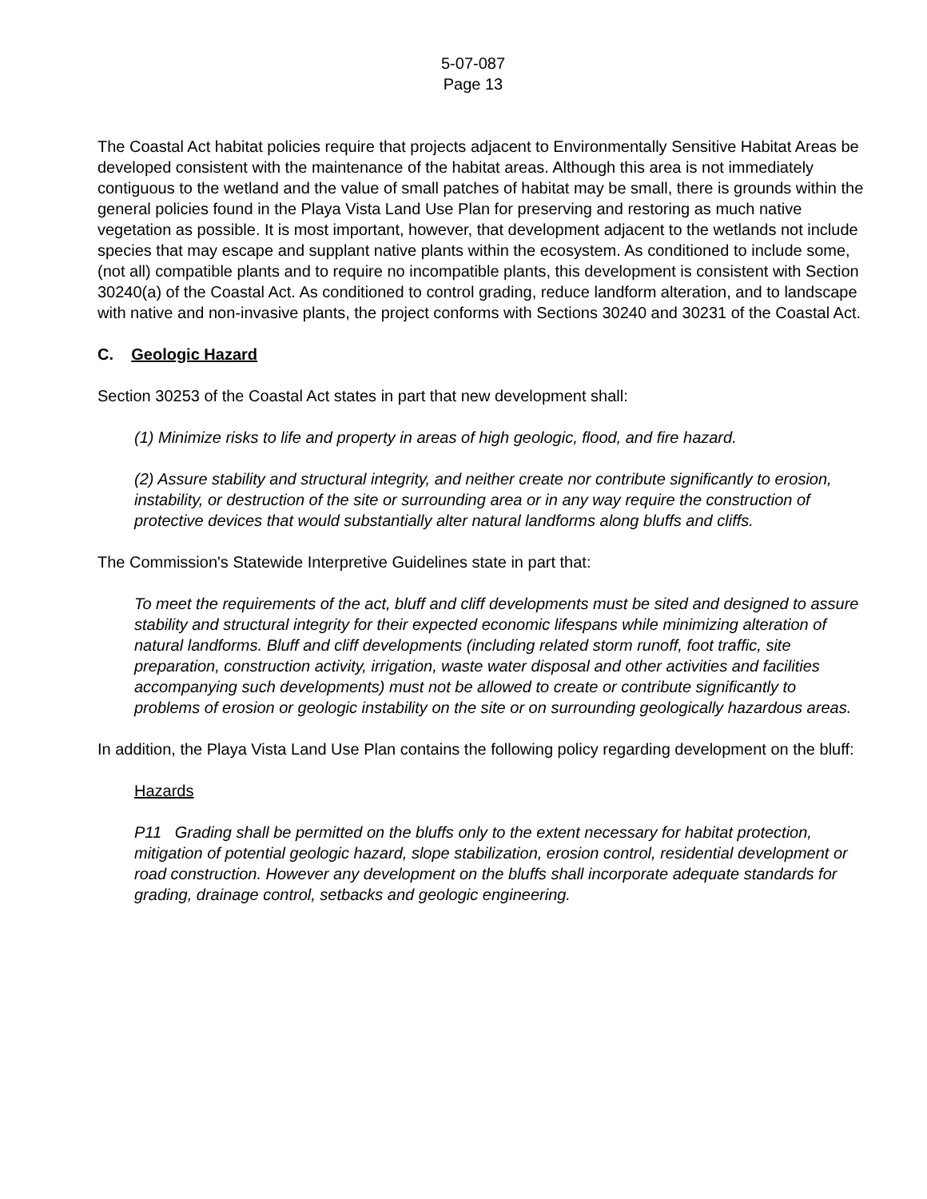5-07-087
Page 13
The Coastal Act habitat policies require that projects adjacent to Environmentally Sensitive Habitat Areas be developed consistent with the maintenance of the habitat areas. Although this area is not immediately contiguous to the wetland and the value of small patches of habitat may be small, there is grounds within the general policies found in the Playa Vista Land Use Plan for preserving and restoring as much native vegetation as possible. It is most important, however, that development adjacent to the wetlands not include species that may escape and supplant native plants within the ecosystem. As conditioned to include some, (not all) compatible plants and to require no incompatible plants, this development is consistent with Section 30240(a) of the Coastal Act. As conditioned to control grading, reduce landform alteration, and to landscape with native and non-invasive plants, the project conforms with Sections 30240 and 30231 of the Coastal Act.
C. Geologic Hazard
Section 30253 of the Coastal Act states in part that new development shall:
(1) Minimize risks to life and property in areas of high geologic, flood, and fire hazard.
(2) Assure stability and structural integrity, and neither create nor contribute significantly to erosion, instability, or destruction of the site or surrounding area or in any way require the construction of protective devices that would substantially alter natural landforms along bluffs and cliffs.
The Commission's Statewide Interpretive Guidelines state in part that:
To meet the requirements of the act, bluff and cliff developments must be sited and designed to assure stability and structural integrity for their expected economic lifespans while minimizing alteration of natural landforms. Bluff and cliff developments (including related storm runoff, foot traffic, site preparation, construction activity, irrigation, waste water disposal and other activities and facilities accompanying such developments) must not be allowed to create or contribute significantly to problems of erosion or geologic instability on the site or on surrounding geologically hazardous areas.
In addition, the Playa Vista Land Use Plan contains the following policy regarding development on the bluff:
Hazards
P11 Grading shall be permitted on the bluffs only to the extent necessary for habitat protection, mitigation of potential geologic hazard, slope stabilization, erosion control, residential development or road construction. However any development on the bluffs shall incorporate adequate standards for grading, drainage control, setbacks and geologic engineering.